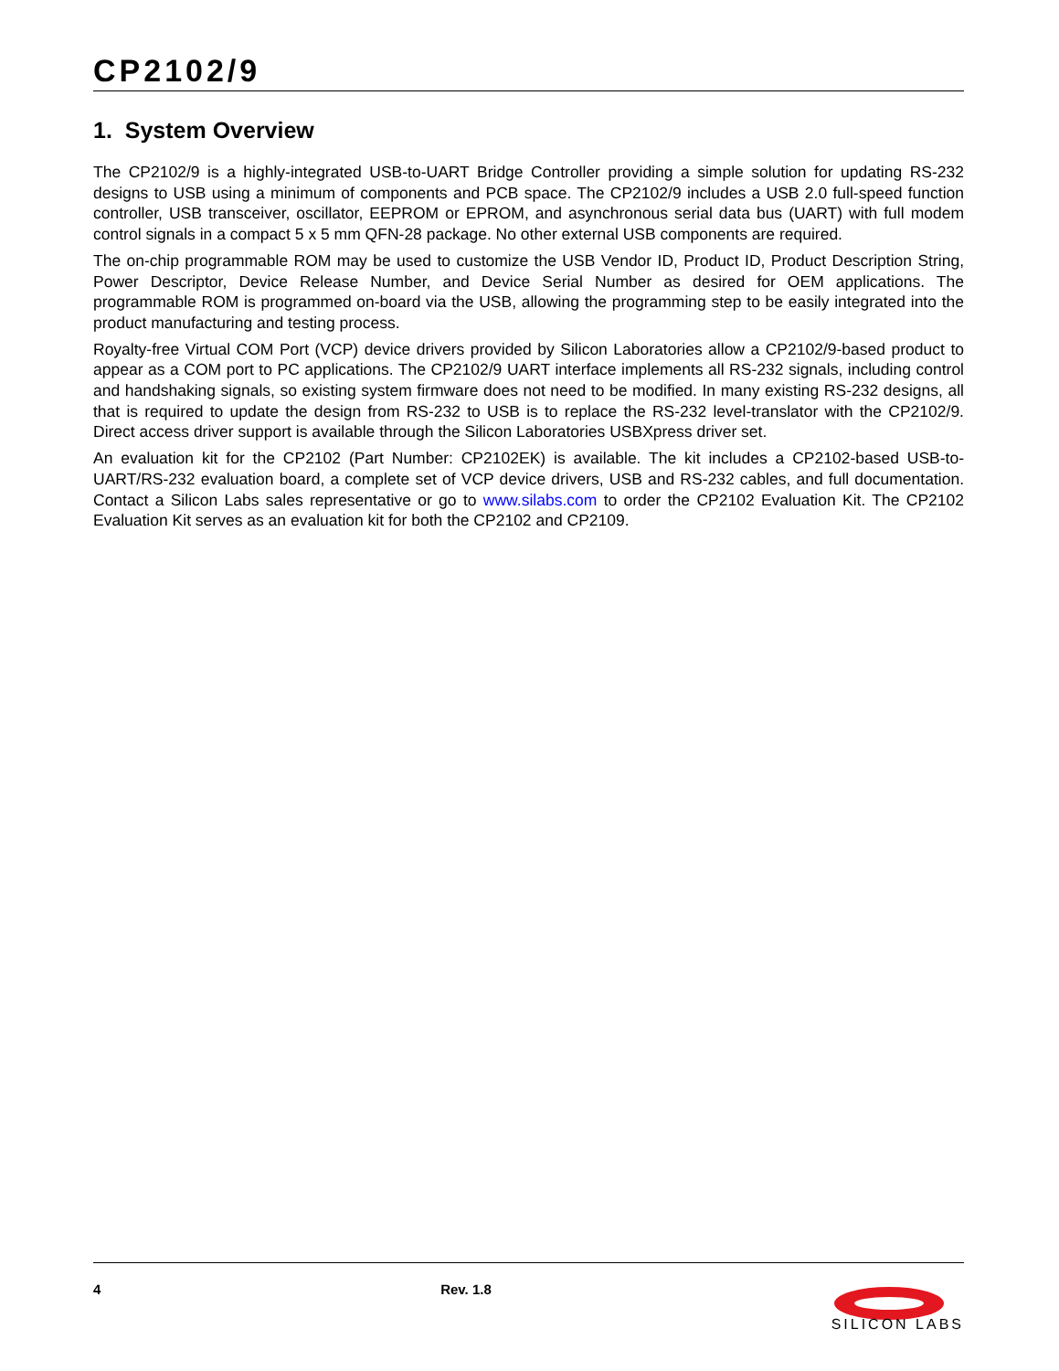CP2102/9
1. System Overview
The CP2102/9 is a highly-integrated USB-to-UART Bridge Controller providing a simple solution for updating RS-232 designs to USB using a minimum of components and PCB space. The CP2102/9 includes a USB 2.0 full-speed function controller, USB transceiver, oscillator, EEPROM or EPROM, and asynchronous serial data bus (UART) with full modem control signals in a compact 5 x 5 mm QFN-28 package. No other external USB components are required.
The on-chip programmable ROM may be used to customize the USB Vendor ID, Product ID, Product Description String, Power Descriptor, Device Release Number, and Device Serial Number as desired for OEM applications. The programmable ROM is programmed on-board via the USB, allowing the programming step to be easily integrated into the product manufacturing and testing process.
Royalty-free Virtual COM Port (VCP) device drivers provided by Silicon Laboratories allow a CP2102/9-based product to appear as a COM port to PC applications. The CP2102/9 UART interface implements all RS-232 signals, including control and handshaking signals, so existing system firmware does not need to be modified. In many existing RS-232 designs, all that is required to update the design from RS-232 to USB is to replace the RS-232 level-translator with the CP2102/9. Direct access driver support is available through the Silicon Laboratories USBXpress driver set.
An evaluation kit for the CP2102 (Part Number: CP2102EK) is available. The kit includes a CP2102-based USB-to-UART/RS-232 evaluation board, a complete set of VCP device drivers, USB and RS-232 cables, and full documentation. Contact a Silicon Labs sales representative or go to www.silabs.com to order the CP2102 Evaluation Kit. The CP2102 Evaluation Kit serves as an evaluation kit for both the CP2102 and CP2109.
4 Rev. 1.8
SILICON LABS